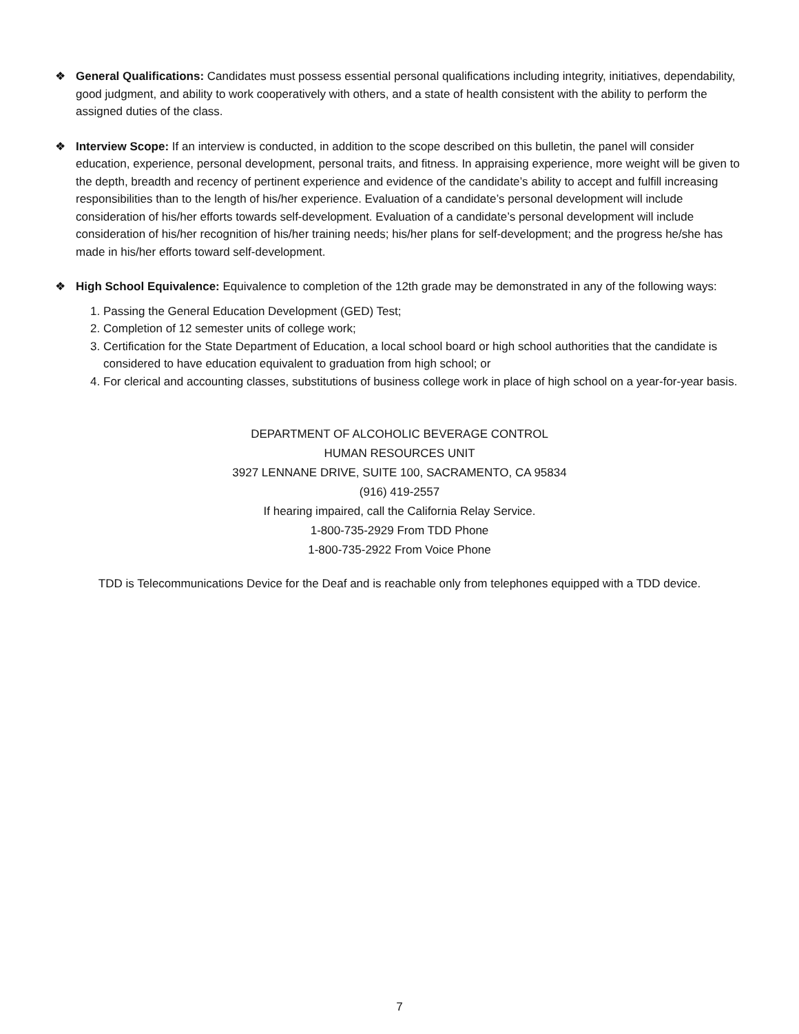❖ General Qualifications: Candidates must possess essential personal qualifications including integrity, initiatives, dependability, good judgment, and ability to work cooperatively with others, and a state of health consistent with the ability to perform the assigned duties of the class.
❖ Interview Scope: If an interview is conducted, in addition to the scope described on this bulletin, the panel will consider education, experience, personal development, personal traits, and fitness. In appraising experience, more weight will be given to the depth, breadth and recency of pertinent experience and evidence of the candidate’s ability to accept and fulfill increasing responsibilities than to the length of his/her experience. Evaluation of a candidate’s personal development will include consideration of his/her efforts towards self-development. Evaluation of a candidate’s personal development will include consideration of his/her recognition of his/her training needs; his/her plans for self-development; and the progress he/she has made in his/her efforts toward self-development.
❖ High School Equivalence: Equivalence to completion of the 12th grade may be demonstrated in any of the following ways:
1. Passing the General Education Development (GED) Test;
2. Completion of 12 semester units of college work;
3. Certification for the State Department of Education, a local school board or high school authorities that the candidate is considered to have education equivalent to graduation from high school; or
4. For clerical and accounting classes, substitutions of business college work in place of high school on a year-for-year basis.
DEPARTMENT OF ALCOHOLIC BEVERAGE CONTROL
HUMAN RESOURCES UNIT
3927 LENNANE DRIVE, SUITE 100, SACRAMENTO, CA 95834
(916) 419-2557
If hearing impaired, call the California Relay Service.
1-800-735-2929 From TDD Phone
1-800-735-2922 From Voice Phone
TDD is Telecommunications Device for the Deaf and is reachable only from telephones equipped with a TDD device.
7